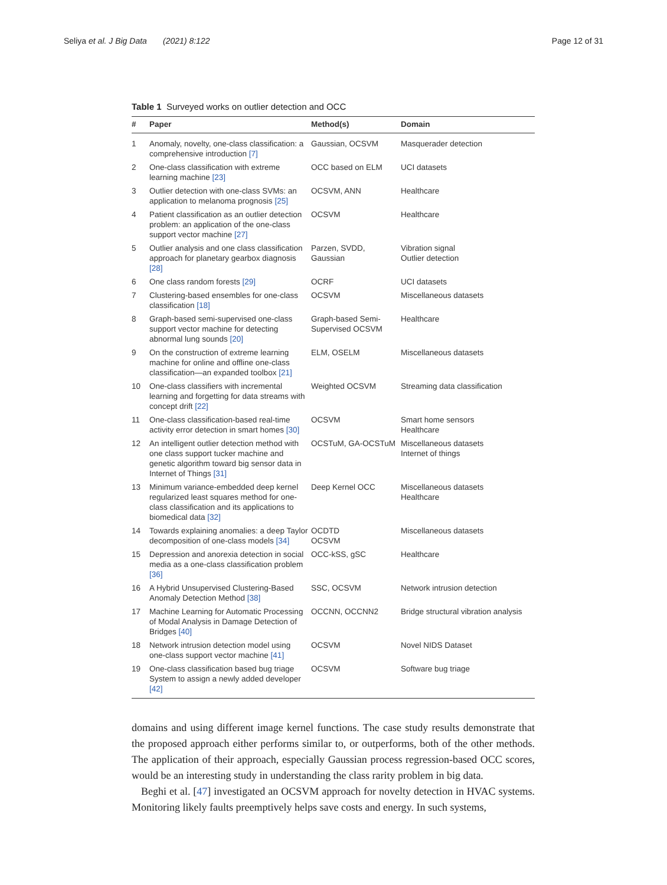Seliya et al. J Big Data (2021) 8:122 Page 12 of 31
Table 1 Surveyed works on outlier detection and OCC
| # | Paper | Method(s) | Domain |
| --- | --- | --- | --- |
| 1 | Anomaly, novelty, one-class classification: a comprehensive introduction [7] | Gaussian, OCSVM | Masquerader detection |
| 2 | One-class classification with extreme learning machine [23] | OCC based on ELM | UCI datasets |
| 3 | Outlier detection with one-class SVMs: an application to melanoma prognosis [25] | OCSVM, ANN | Healthcare |
| 4 | Patient classification as an outlier detection problem: an application of the one-class support vector machine [27] | OCSVM | Healthcare |
| 5 | Outlier analysis and one class classification approach for planetary gearbox diagnosis [28] | Parzen, SVDD, Gaussian | Vibration signal Outlier detection |
| 6 | One class random forests [29] | OCRF | UCI datasets |
| 7 | Clustering-based ensembles for one-class classification [18] | OCSVM | Miscellaneous datasets |
| 8 | Graph-based semi-supervised one-class support vector machine for detecting abnormal lung sounds [20] | Graph-based Semi-Supervised OCSVM | Healthcare |
| 9 | On the construction of extreme learning machine for online and offline one-class classification—an expanded toolbox [21] | ELM, OSELM | Miscellaneous datasets |
| 10 | One-class classifiers with incremental learning and forgetting for data streams with concept drift [22] | Weighted OCSVM | Streaming data classification |
| 11 | One-class classification-based real-time activity error detection in smart homes [30] | OCSVM | Smart home sensors Healthcare |
| 12 | An intelligent outlier detection method with one class support tucker machine and genetic algorithm toward big sensor data in Internet of Things [31] | OCSTuM, GA-OCSTuM | Miscellaneous datasets Internet of things |
| 13 | Minimum variance-embedded deep kernel regularized least squares method for one-class classification and its applications to biomedical data [32] | Deep Kernel OCC | Miscellaneous datasets Healthcare |
| 14 | Towards explaining anomalies: a deep Taylor decomposition of one-class models [34] | OCDTD OCSVM | Miscellaneous datasets |
| 15 | Depression and anorexia detection in social media as a one-class classification problem [36] | OCC-kSS, gSC | Healthcare |
| 16 | A Hybrid Unsupervised Clustering-Based Anomaly Detection Method [38] | SSC, OCSVM | Network intrusion detection |
| 17 | Machine Learning for Automatic Processing of Modal Analysis in Damage Detection of Bridges [40] | OCCNN, OCCNN2 | Bridge structural vibration analysis |
| 18 | Network intrusion detection model using one-class support vector machine [41] | OCSVM | Novel NIDS Dataset |
| 19 | One-class classification based bug triage System to assign a newly added developer [42] | OCSVM | Software bug triage |
domains and using different image kernel functions. The case study results demonstrate that the proposed approach either performs similar to, or outperforms, both of the other methods. The application of their approach, especially Gaussian process regression-based OCC scores, would be an interesting study in understanding the class rarity problem in big data.
Beghi et al. [47] investigated an OCSVM approach for novelty detection in HVAC systems. Monitoring likely faults preemptively helps save costs and energy. In such systems,